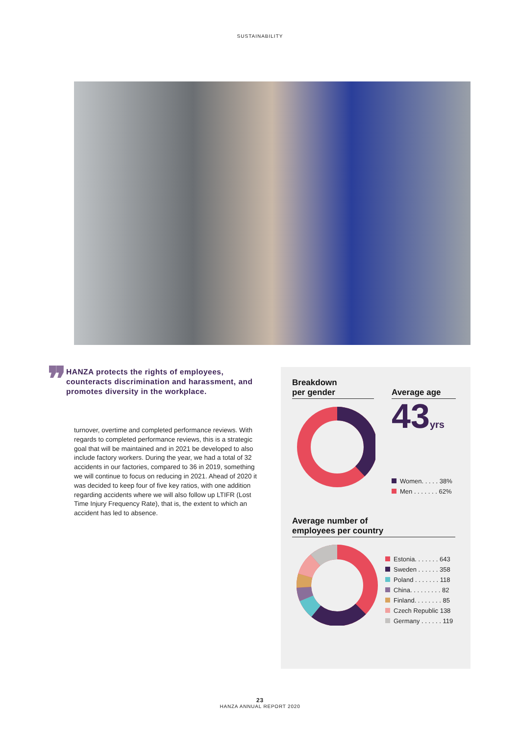SUSTAINABILITY
❞
HANZA protects the rights of employees, counteracts discrimination and harassment, and promotes diversity in the workplace.
turnover, overtime and completed performance reviews. With regards to completed performance reviews, this is a strategic goal that will be maintained and in 2021 be developed to also include factory workers. During the year, we had a total of 32 accidents in our factories, compared to 36 in 2019, something we will continue to focus on reducing in 2021. Ahead of 2020 it was decided to keep four of five key ratios, with one addition regarding accidents where we will also follow up LTIFR (Lost Time Injury Frequency Rate), that is, the extent to which an accident has led to absence.
Breakdown
per gender
Average age
43yrs
Women. . . . . 38%
Men . . . . . . . 62%
Average number of
employees per country
Estonia. . . . . . . 643
Sweden . . . . . . 358
Poland . . . . . . . 118
China. . . . . . . . . 82
Finland. . . . . . . . 85
Czech Republic 138
Germany . . . . . . 119
23
HANZA ANNUAL REPORT 2020